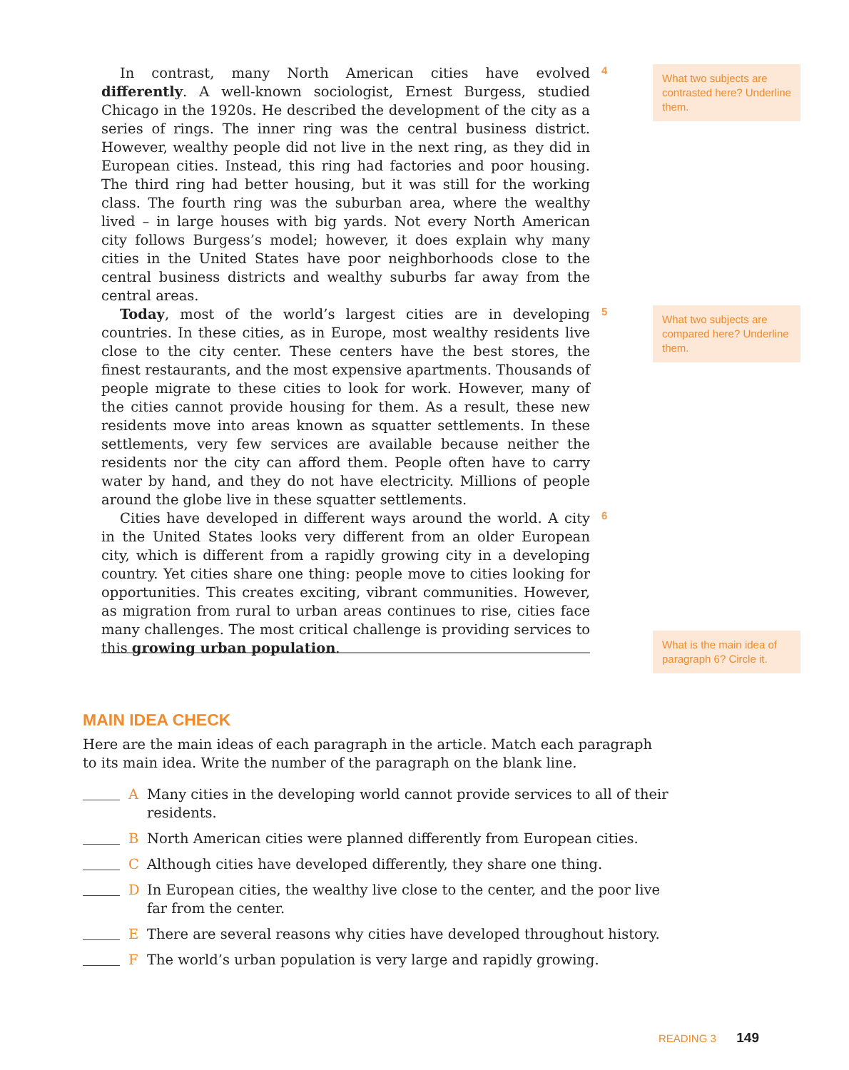In contrast, many North American cities have evolved differently. A well-known sociologist, Ernest Burgess, studied Chicago in the 1920s. He described the development of the city as a series of rings. The inner ring was the central business district. However, wealthy people did not live in the next ring, as they did in European cities. Instead, this ring had factories and poor housing. The third ring had better housing, but it was still for the working class. The fourth ring was the suburban area, where the wealthy lived – in large houses with big yards. Not every North American city follows Burgess’s model; however, it does explain why many cities in the United States have poor neighborhoods close to the central business districts and wealthy suburbs far away from the central areas.
4
What two subjects are contrasted here? Underline them.
Today, most of the world’s largest cities are in developing countries. In these cities, as in Europe, most wealthy residents live close to the city center. These centers have the best stores, the finest restaurants, and the most expensive apartments. Thousands of people migrate to these cities to look for work. However, many of the cities cannot provide housing for them. As a result, these new residents move into areas known as squatter settlements. In these settlements, very few services are available because neither the residents nor the city can afford them. People often have to carry water by hand, and they do not have electricity. Millions of people around the globe live in these squatter settlements.
5
What two subjects are compared here? Underline them.
Cities have developed in different ways around the world. A city in the United States looks very different from an older European city, which is different from a rapidly growing city in a developing country. Yet cities share one thing: people move to cities looking for opportunities. This creates exciting, vibrant communities. However, as migration from rural to urban areas continues to rise, cities face many challenges. The most critical challenge is providing services to this growing urban population.
6
What is the main idea of paragraph 6? Circle it.
MAIN IDEA CHECK
Here are the main ideas of each paragraph in the article. Match each paragraph to its main idea. Write the number of the paragraph on the blank line.
A Many cities in the developing world cannot provide services to all of their residents.
B North American cities were planned differently from European cities.
C Although cities have developed differently, they share one thing.
D In European cities, the wealthy live close to the center, and the poor live far from the center.
E There are several reasons why cities have developed throughout history.
F The world’s urban population is very large and rapidly growing.
READING 3 149